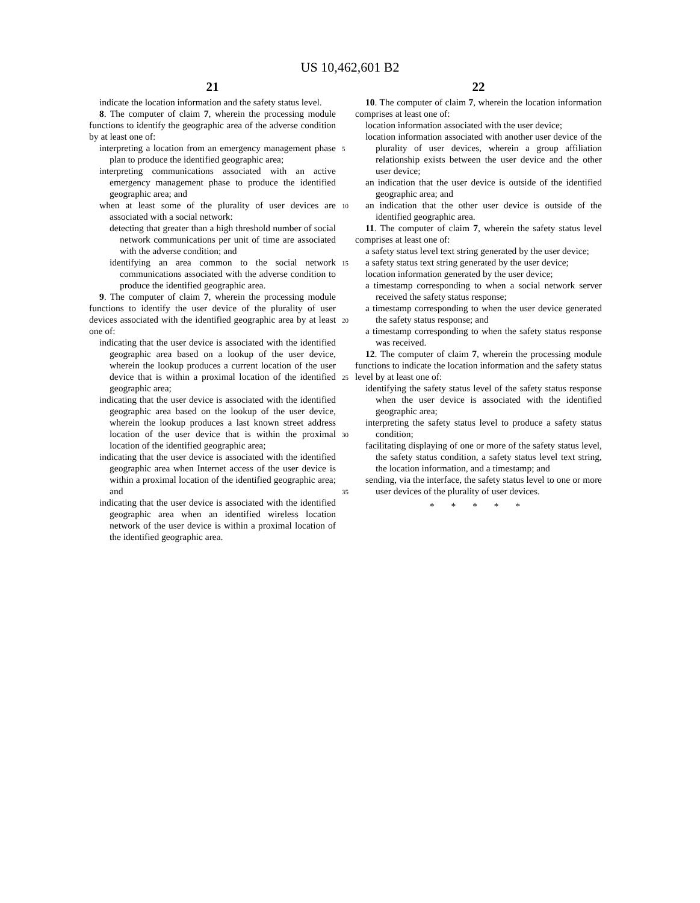US 10,462,601 B2
21
indicate the location information and the safety status level.
8. The computer of claim 7, wherein the processing module functions to identify the geographic area of the adverse condition by at least one of:
interpreting a location from an emergency management phase plan to produce the identified geographic area;
interpreting communications associated with an active emergency management phase to produce the identified geographic area; and
when at least some of the plurality of user devices are associated with a social network:
detecting that greater than a high threshold number of social network communications per unit of time are associated with the adverse condition; and
identifying an area common to the social network communications associated with the adverse condition to produce the identified geographic area.
9. The computer of claim 7, wherein the processing module functions to identify the user device of the plurality of user devices associated with the identified geographic area by at least one of:
indicating that the user device is associated with the identified geographic area based on a lookup of the user device, wherein the lookup produces a current location of the user device that is within a proximal location of the identified geographic area;
indicating that the user device is associated with the identified geographic area based on the lookup of the user device, wherein the lookup produces a last known street address location of the user device that is within the proximal location of the identified geographic area;
indicating that the user device is associated with the identified geographic area when Internet access of the user device is within a proximal location of the identified geographic area; and
indicating that the user device is associated with the identified geographic area when an identified wireless location network of the user device is within a proximal location of the identified geographic area.
5
10
15
20
25
30
35
22
10. The computer of claim 7, wherein the location information comprises at least one of:
location information associated with the user device;
location information associated with another user device of the plurality of user devices, wherein a group affiliation relationship exists between the user device and the other user device;
an indication that the user device is outside of the identified geographic area; and
an indication that the other user device is outside of the identified geographic area.
11. The computer of claim 7, wherein the safety status level comprises at least one of:
a safety status level text string generated by the user device;
a safety status text string generated by the user device;
location information generated by the user device;
a timestamp corresponding to when a social network server received the safety status response;
a timestamp corresponding to when the user device generated the safety status response; and
a timestamp corresponding to when the safety status response was received.
12. The computer of claim 7, wherein the processing module functions to indicate the location information and the safety status level by at least one of:
identifying the safety status level of the safety status response when the user device is associated with the identified geographic area;
interpreting the safety status level to produce a safety status condition;
facilitating displaying of one or more of the safety status level, the safety status condition, a safety status level text string, the location information, and a timestamp; and
sending, via the interface, the safety status level to one or more user devices of the plurality of user devices.
* * * * *